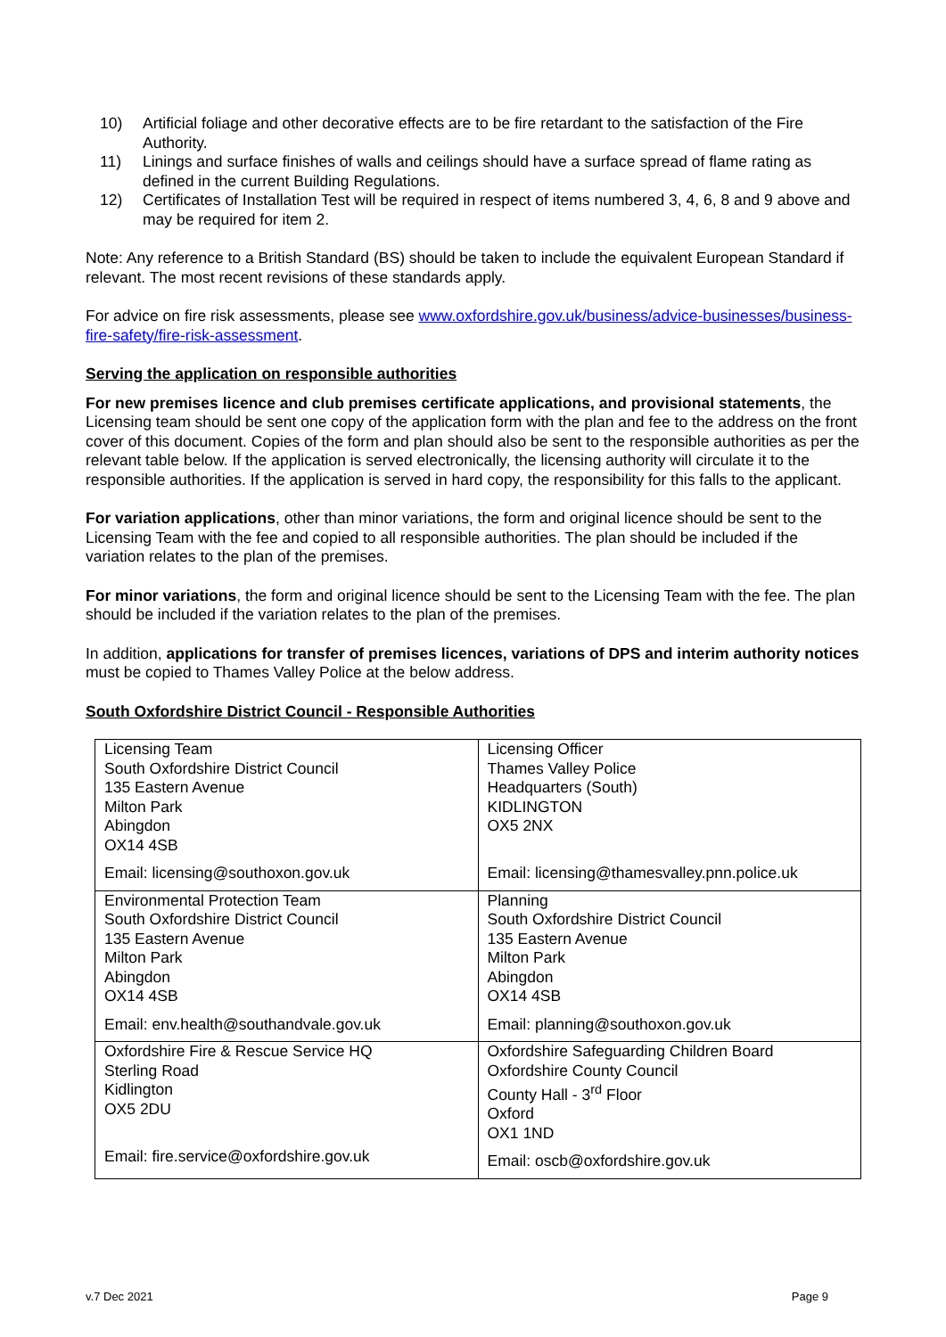10) Artificial foliage and other decorative effects are to be fire retardant to the satisfaction of the Fire Authority.
11) Linings and surface finishes of walls and ceilings should have a surface spread of flame rating as defined in the current Building Regulations.
12) Certificates of Installation Test will be required in respect of items numbered 3, 4, 6, 8 and 9 above and may be required for item 2.
Note: Any reference to a British Standard (BS) should be taken to include the equivalent European Standard if relevant. The most recent revisions of these standards apply.
For advice on fire risk assessments, please see www.oxfordshire.gov.uk/business/advice-businesses/business-fire-safety/fire-risk-assessment.
Serving the application on responsible authorities
For new premises licence and club premises certificate applications, and provisional statements, the Licensing team should be sent one copy of the application form with the plan and fee to the address on the front cover of this document. Copies of the form and plan should also be sent to the responsible authorities as per the relevant table below. If the application is served electronically, the licensing authority will circulate it to the responsible authorities. If the application is served in hard copy, the responsibility for this falls to the applicant.
For variation applications, other than minor variations, the form and original licence should be sent to the Licensing Team with the fee and copied to all responsible authorities. The plan should be included if the variation relates to the plan of the premises.
For minor variations, the form and original licence should be sent to the Licensing Team with the fee. The plan should be included if the variation relates to the plan of the premises.
In addition, applications for transfer of premises licences, variations of DPS and interim authority notices must be copied to Thames Valley Police at the below address.
South Oxfordshire District Council - Responsible Authorities
| Licensing Team South Oxfordshire District Council 135 Eastern Avenue Milton Park Abingdon OX14 4SB Email: licensing@southoxon.gov.uk | Licensing Officer Thames Valley Police Headquarters (South) KIDLINGTON OX5 2NX Email: licensing@thamesvalley.pnn.police.uk |
| Environmental Protection Team South Oxfordshire District Council 135 Eastern Avenue Milton Park Abingdon OX14 4SB Email: env.health@southandvale.gov.uk | Planning South Oxfordshire District Council 135 Eastern Avenue Milton Park Abingdon OX14 4SB Email: planning@southoxon.gov.uk |
| Oxfordshire Fire & Rescue Service HQ Sterling Road Kidlington OX5 2DU Email: fire.service@oxfordshire.gov.uk | Oxfordshire Safeguarding Children Board Oxfordshire County Council County Hall - 3<sup>rd</sup> Floor Oxford OX1 1ND Email: oscb@oxfordshire.gov.uk |
v.7 Dec 2021 Page 9